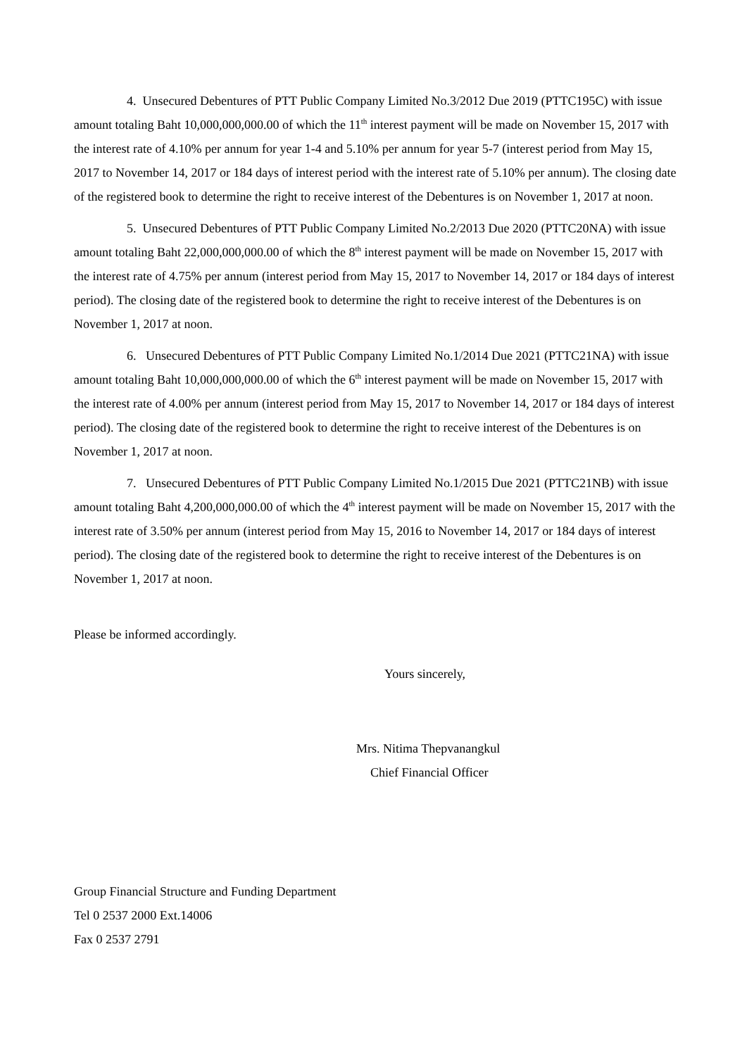4. Unsecured Debentures of PTT Public Company Limited No.3/2012 Due 2019 (PTTC195C) with issue amount totaling Baht 10,000,000,000.00 of which the 11<sup>th</sup> interest payment will be made on November 15, 2017 with the interest rate of 4.10% per annum for year 1-4 and 5.10% per annum for year 5-7 (interest period from May 15, 2017 to November 14, 2017 or 184 days of interest period with the interest rate of 5.10% per annum). The closing date of the registered book to determine the right to receive interest of the Debentures is on November 1, 2017 at noon.
5. Unsecured Debentures of PTT Public Company Limited No.2/2013 Due 2020 (PTTC20NA) with issue amount totaling Baht 22,000,000,000.00 of which the 8<sup>th</sup> interest payment will be made on November 15, 2017 with the interest rate of 4.75% per annum (interest period from May 15, 2017 to November 14, 2017 or 184 days of interest period). The closing date of the registered book to determine the right to receive interest of the Debentures is on November 1, 2017 at noon.
6. Unsecured Debentures of PTT Public Company Limited No.1/2014 Due 2021 (PTTC21NA) with issue amount totaling Baht 10,000,000,000.00 of which the 6<sup>th</sup> interest payment will be made on November 15, 2017 with the interest rate of 4.00% per annum (interest period from May 15, 2017 to November 14, 2017 or 184 days of interest period). The closing date of the registered book to determine the right to receive interest of the Debentures is on November 1, 2017 at noon.
7. Unsecured Debentures of PTT Public Company Limited No.1/2015 Due 2021 (PTTC21NB) with issue amount totaling Baht 4,200,000,000.00 of which the 4<sup>th</sup> interest payment will be made on November 15, 2017 with the interest rate of 3.50% per annum (interest period from May 15, 2016 to November 14, 2017 or 184 days of interest period). The closing date of the registered book to determine the right to receive interest of the Debentures is on November 1, 2017 at noon.
Please be informed accordingly.
Yours sincerely,
Mrs. Nitima Thepvanangkul
Chief Financial Officer
Group Financial Structure and Funding Department
Tel 0 2537 2000 Ext.14006
Fax 0 2537 2791